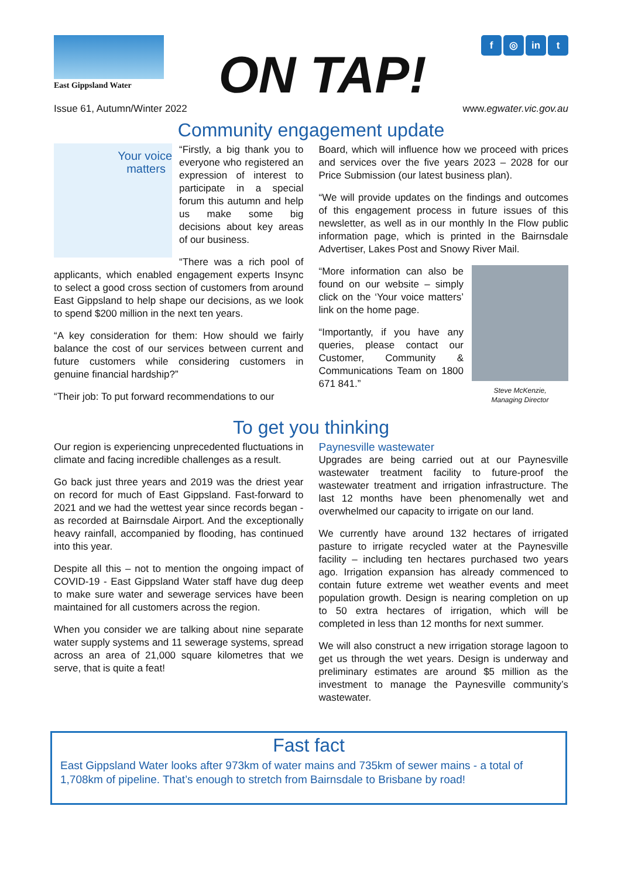East Gippsland Water
ON TAP!
f ◎ in t
Issue 61, Autumn/Winter 2022 www.egwater.vic.gov.au
Community engagement update
Your voice
matters
“Firstly, a big thank you to everyone who registered an expression of interest to participate in a special forum this autumn and help us make some big decisions about key areas of our business.
“There was a rich pool of applicants, which enabled engagement experts Insync to select a good cross section of customers from around East Gippsland to help shape our decisions, as we look to spend $200 million in the next ten years.
“A key consideration for them: How should we fairly balance the cost of our services between current and future customers while considering customers in genuine financial hardship?”
“Their job: To put forward recommendations to our
Board, which will influence how we proceed with prices and services over the five years 2023 – 2028 for our Price Submission (our latest business plan).
“We will provide updates on the findings and outcomes of this engagement process in future issues of this newsletter, as well as in our monthly In the Flow public information page, which is printed in the Bairnsdale Advertiser, Lakes Post and Snowy River Mail.
Steve McKenzie,
Managing Director
“More information can also be found on our website – simply click on the ‘Your voice matters’ link on the home page.
“Importantly, if you have any queries, please contact our Customer, Community & Communications Team on 1800 671 841.”
To get you thinking
Our region is experiencing unprecedented fluctuations in climate and facing incredible challenges as a result.
Go back just three years and 2019 was the driest year on record for much of East Gippsland. Fast-forward to 2021 and we had the wettest year since records began - as recorded at Bairnsdale Airport. And the exceptionally heavy rainfall, accompanied by flooding, has continued into this year.
Despite all this – not to mention the ongoing impact of COVID-19 - East Gippsland Water staff have dug deep to make sure water and sewerage services have been maintained for all customers across the region.
When you consider we are talking about nine separate water supply systems and 11 sewerage systems, spread across an area of 21,000 square kilometres that we serve, that is quite a feat!
Paynesville wastewater
Upgrades are being carried out at our Paynesville wastewater treatment facility to future-proof the wastewater treatment and irrigation infrastructure. The last 12 months have been phenomenally wet and overwhelmed our capacity to irrigate on our land.
We currently have around 132 hectares of irrigated pasture to irrigate recycled water at the Paynesville facility – including ten hectares purchased two years ago. Irrigation expansion has already commenced to contain future extreme wet weather events and meet population growth. Design is nearing completion on up to 50 extra hectares of irrigation, which will be completed in less than 12 months for next summer.
We will also construct a new irrigation storage lagoon to get us through the wet years. Design is underway and preliminary estimates are around $5 million as the investment to manage the Paynesville community’s wastewater.
Fast fact
East Gippsland Water looks after 973km of water mains and 735km of sewer mains - a total of 1,708km of pipeline. That’s enough to stretch from Bairnsdale to Brisbane by road!